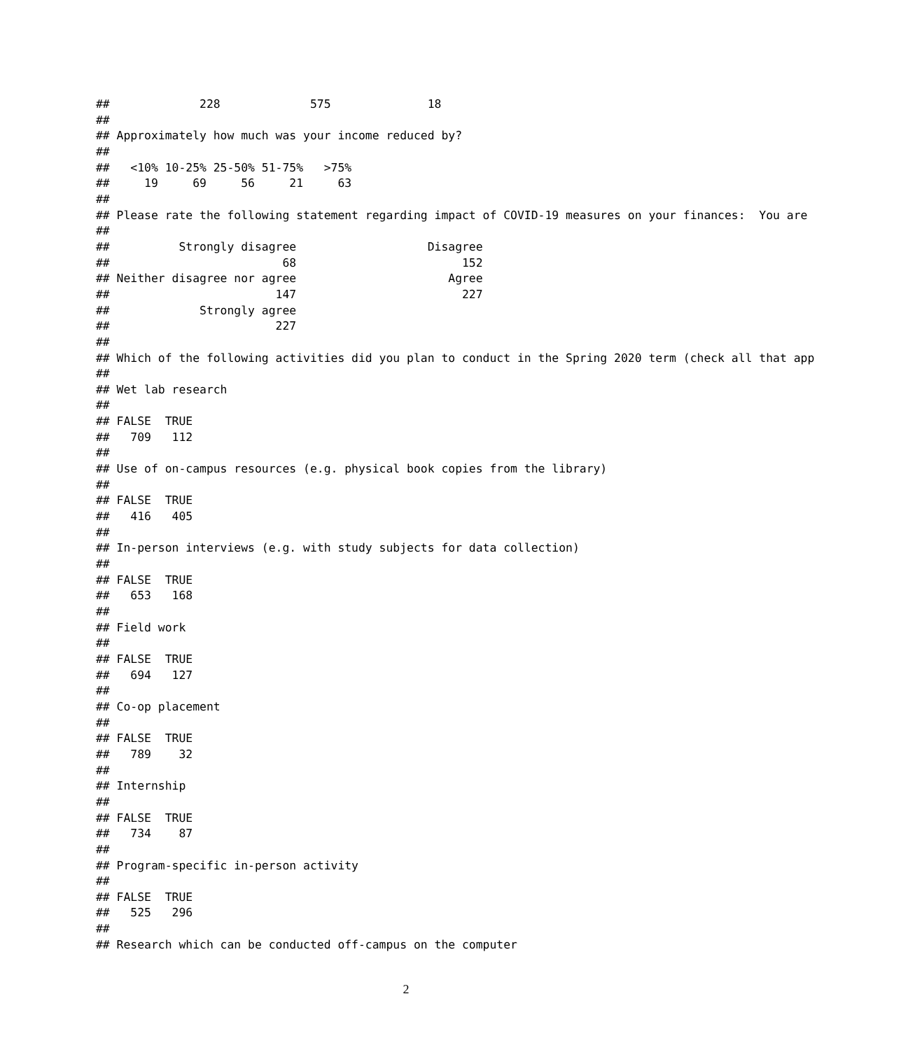##             228             575              18
##
## Approximately how much was your income reduced by?
##
##   <10% 10-25% 25-50% 51-75%   >75%
##     19     69     56     21     63
##
## Please rate the following statement regarding impact of COVID-19 measures on your finances:  You are
##
##          Strongly disagree                   Disagree
##                         68                        152
## Neither disagree nor agree                      Agree
##                        147                        227
##             Strongly agree
##                        227
##
## Which of the following activities did you plan to conduct in the Spring 2020 term (check all that app
##
## Wet lab research
##
## FALSE  TRUE
##   709   112
##
## Use of on-campus resources (e.g. physical book copies from the library)
##
## FALSE  TRUE
##   416   405
##
## In-person interviews (e.g. with study subjects for data collection)
##
## FALSE  TRUE
##   653   168
##
## Field work
##
## FALSE  TRUE
##   694   127
##
## Co-op placement
##
## FALSE  TRUE
##   789    32
##
## Internship
##
## FALSE  TRUE
##   734    87
##
## Program-specific in-person activity
##
## FALSE  TRUE
##   525   296
##
## Research which can be conducted off-campus on the computer
2